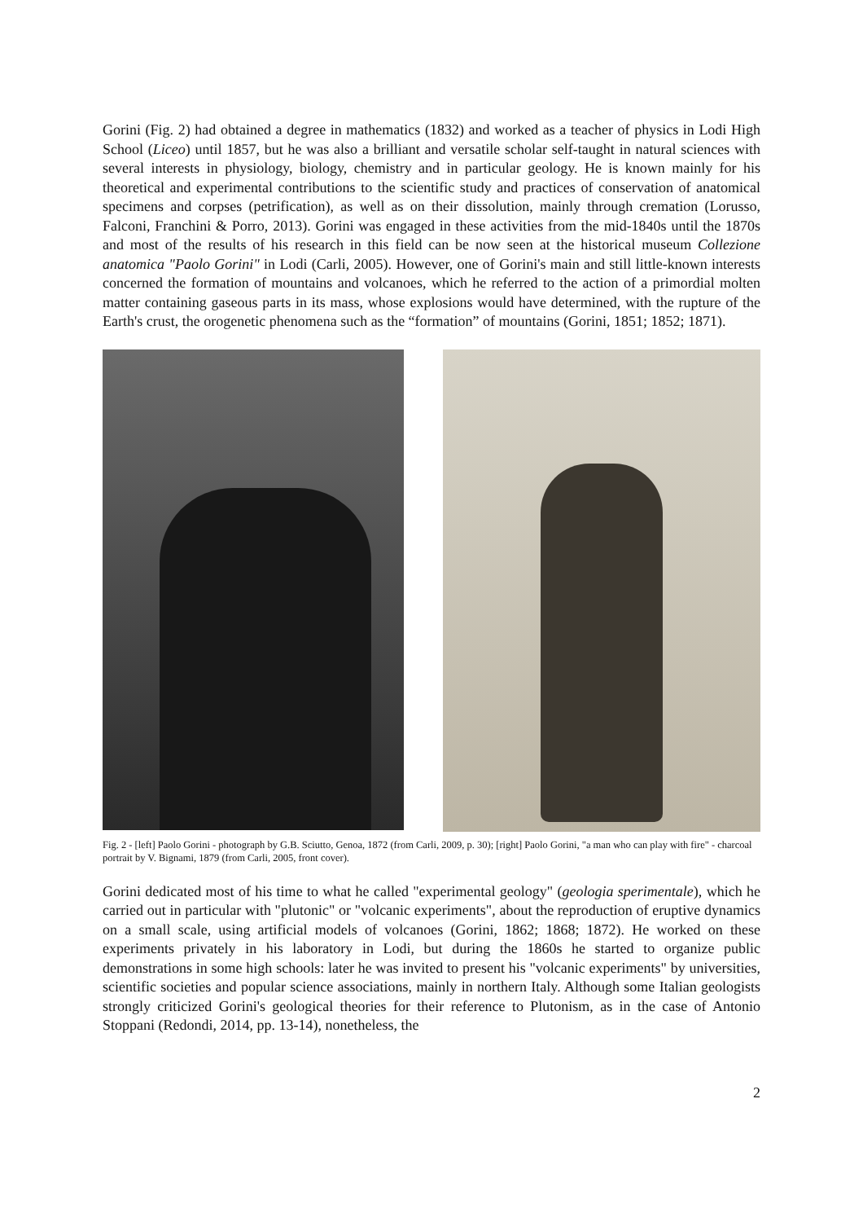Gorini (Fig. 2) had obtained a degree in mathematics (1832) and worked as a teacher of physics in Lodi High School (Liceo) until 1857, but he was also a brilliant and versatile scholar self-taught in natural sciences with several interests in physiology, biology, chemistry and in particular geology. He is known mainly for his theoretical and experimental contributions to the scientific study and practices of conservation of anatomical specimens and corpses (petrification), as well as on their dissolution, mainly through cremation (Lorusso, Falconi, Franchini & Porro, 2013). Gorini was engaged in these activities from the mid-1840s until the 1870s and most of the results of his research in this field can be now seen at the historical museum Collezione anatomica "Paolo Gorini" in Lodi (Carli, 2005). However, one of Gorini's main and still little-known interests concerned the formation of mountains and volcanoes, which he referred to the action of a primordial molten matter containing gaseous parts in its mass, whose explosions would have determined, with the rupture of the Earth's crust, the orogenetic phenomena such as the “formation” of mountains (Gorini, 1851; 1852; 1871).
Fig. 2 - [left] Paolo Gorini - photograph by G.B. Sciutto, Genoa, 1872 (from Carli, 2009, p. 30); [right] Paolo Gorini, "a man who can play with fire" - charcoal portrait by V. Bignami, 1879 (from Carli, 2005, front cover).
Gorini dedicated most of his time to what he called "experimental geology" (geologia sperimentale), which he carried out in particular with "plutonic" or "volcanic experiments", about the reproduction of eruptive dynamics on a small scale, using artificial models of volcanoes (Gorini, 1862; 1868; 1872). He worked on these experiments privately in his laboratory in Lodi, but during the 1860s he started to organize public demonstrations in some high schools: later he was invited to present his "volcanic experiments" by universities, scientific societies and popular science associations, mainly in northern Italy. Although some Italian geologists strongly criticized Gorini's geological theories for their reference to Plutonism, as in the case of Antonio Stoppani (Redondi, 2014, pp. 13-14), nonetheless, the
2